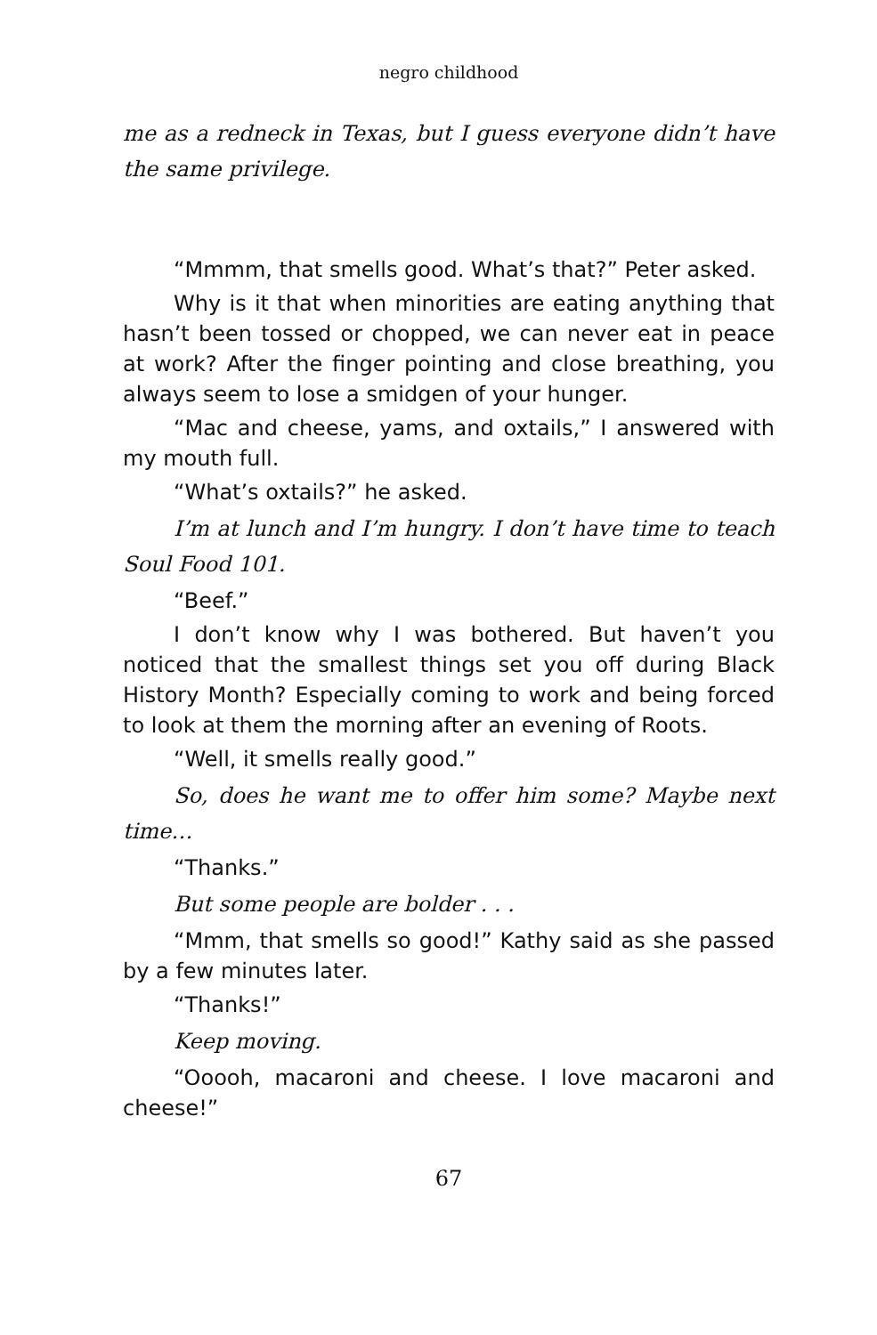negro childhood
me as a redneck in Texas, but I guess everyone didn’t have the same privilege.
“Mmmm, that smells good. What’s that?” Peter asked.
Why is it that when minorities are eating anything that hasn’t been tossed or chopped, we can never eat in peace at work? After the finger pointing and close breathing, you always seem to lose a smidgen of your hunger.
“Mac and cheese, yams, and oxtails,” I answered with my mouth full.
“What’s oxtails?” he asked.
I’m at lunch and I’m hungry. I don’t have time to teach Soul Food 101.
“Beef.”
I don’t know why I was bothered. But haven’t you noticed that the smallest things set you off during Black History Month? Especially coming to work and being forced to look at them the morning after an evening of Roots.
“Well, it smells really good.”
So, does he want me to offer him some? Maybe next time…
“Thanks.”
But some people are bolder . . .
“Mmm, that smells so good!” Kathy said as she passed by a few minutes later.
“Thanks!”
Keep moving.
“Ooooh, macaroni and cheese. I love macaroni and cheese!”
67